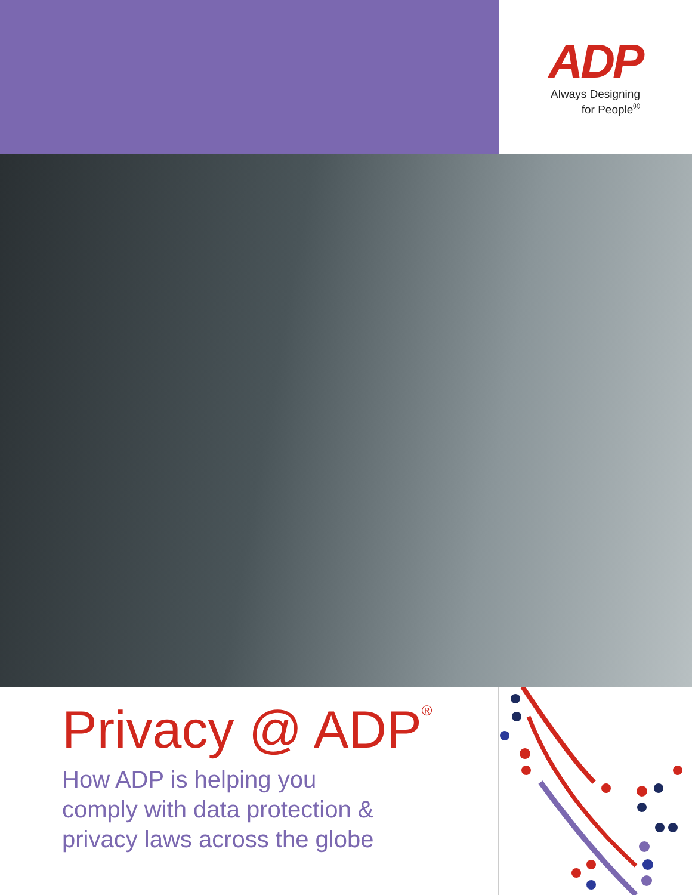ADP
Always Designing
for People<sup>®</sup>
Privacy @ ADP<sup>®</sup>
How ADP is helping you
comply with data protection &
privacy laws across the globe